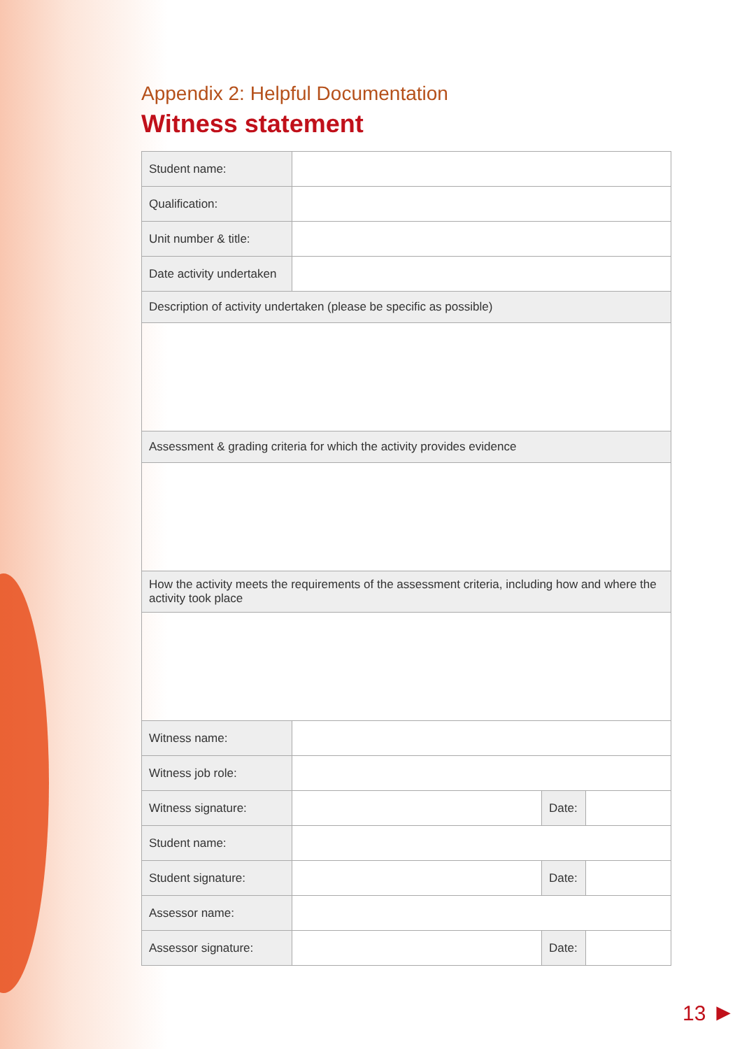Appendix 2: Helpful Documentation
Witness statement
| Student name: | | | |
| Qualification: | | | |
| Unit number & title: | | | |
| Date activity undertaken | | | |
| Description of activity undertaken (please be specific as possible) | | | |
| Assessment & grading criteria for which the activity provides evidence | | | |
| How the activity meets the requirements of the assessment criteria, including how and where the activity took place | | | |
| Witness name: | | | |
| Witness job role: | | | |
| Witness signature: | | Date: | |
| Student name: | | | |
| Student signature: | | Date: | |
| Assessor name: | | | |
| Assessor signature: | | Date: | |
13 ►